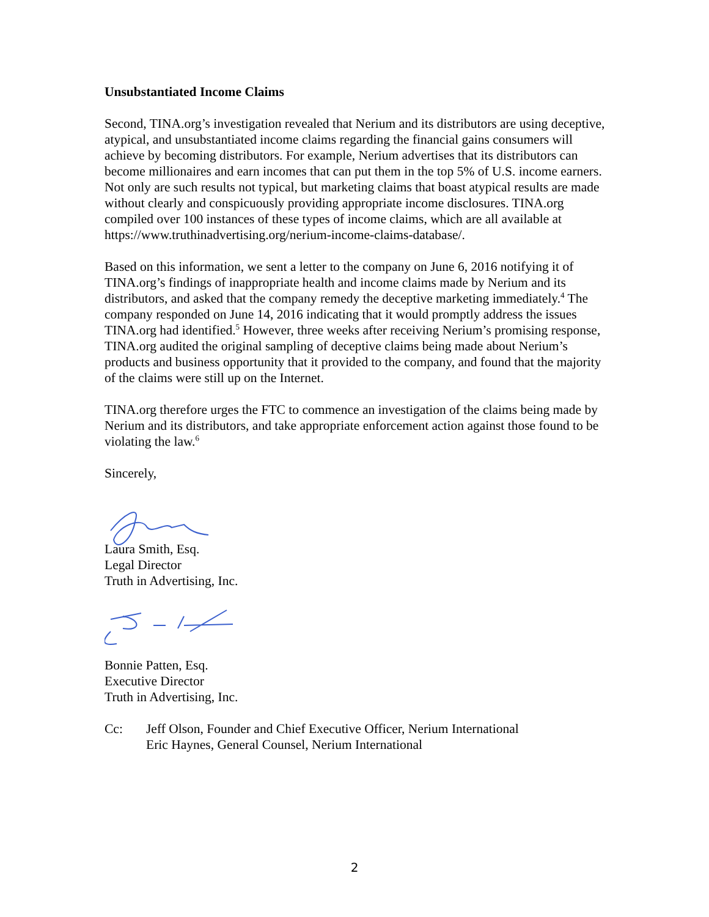Unsubstantiated Income Claims
Second, TINA.org’s investigation revealed that Nerium and its distributors are using deceptive, atypical, and unsubstantiated income claims regarding the financial gains consumers will achieve by becoming distributors. For example, Nerium advertises that its distributors can become millionaires and earn incomes that can put them in the top 5% of U.S. income earners. Not only are such results not typical, but marketing claims that boast atypical results are made without clearly and conspicuously providing appropriate income disclosures. TINA.org compiled over 100 instances of these types of income claims, which are all available at https://www.truthinadvertising.org/nerium-income-claims-database/.
Based on this information, we sent a letter to the company on June 6, 2016 notifying it of TINA.org’s findings of inappropriate health and income claims made by Nerium and its distributors, and asked that the company remedy the deceptive marketing immediately.<sup>4</sup> The company responded on June 14, 2016 indicating that it would promptly address the issues TINA.org had identified.<sup>5</sup> However, three weeks after receiving Nerium’s promising response, TINA.org audited the original sampling of deceptive claims being made about Nerium’s products and business opportunity that it provided to the company, and found that the majority of the claims were still up on the Internet.
TINA.org therefore urges the FTC to commence an investigation of the claims being made by Nerium and its distributors, and take appropriate enforcement action against those found to be violating the law.<sup>6</sup>
Sincerely,
Laura Smith, Esq.
Legal Director
Truth in Advertising, Inc.
Bonnie Patten, Esq.
Executive Director
Truth in Advertising, Inc.
Cc: Jeff Olson, Founder and Chief Executive Officer, Nerium International
Eric Haynes, General Counsel, Nerium International
2